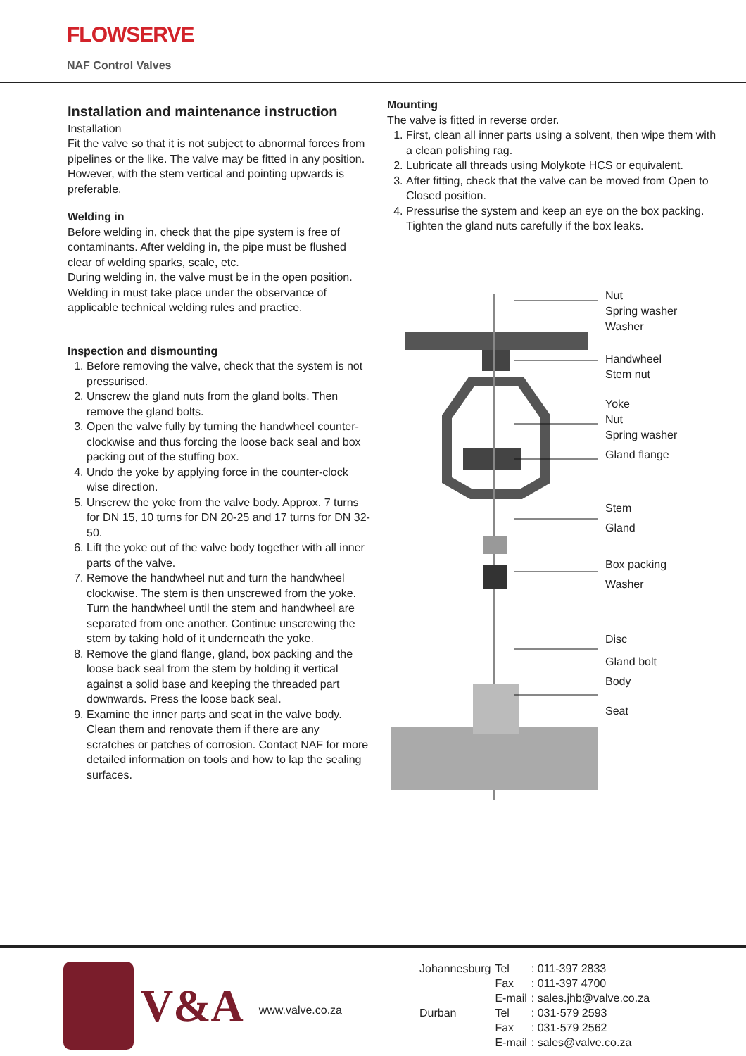FLOWSERVE
NAF Control Valves
Installation and maintenance instruction
Installation
Fit the valve so that it is not subject to abnormal forces from pipelines or the like. The valve may be fitted in any position. However, with the stem vertical and pointing upwards is preferable.
Welding in
Before welding in, check that the pipe system is free of contaminants. After welding in, the pipe must be flushed clear of welding sparks, scale, etc.
During welding in, the valve must be in the open position. Welding in must take place under the observance of applicable technical welding rules and practice.
Inspection and dismounting
1. Before removing the valve, check that the system is not pressurised.
2. Unscrew the gland nuts from the gland bolts. Then remove the gland bolts.
3. Open the valve fully by turning the handwheel counter-clockwise and thus forcing the loose back seal and box packing out of the stuffing box.
4. Undo the yoke by applying force in the counter-clock wise direction.
5. Unscrew the yoke from the valve body. Approx. 7 turns for DN 15, 10 turns for DN 20-25 and 17 turns for DN 32-50.
6. Lift the yoke out of the valve body together with all inner parts of the valve.
7. Remove the handwheel nut and turn the handwheel clockwise. The stem is then unscrewed from the yoke. Turn the handwheel until the stem and handwheel are separated from one another. Continue unscrewing the stem by taking hold of it underneath the yoke.
8. Remove the gland flange, gland, box packing and the loose back seal from the stem by holding it vertical against a solid base and keeping the threaded part downwards. Press the loose back seal.
9. Examine the inner parts and seat in the valve body. Clean them and renovate them if there are any scratches or patches of corrosion. Contact NAF for more detailed information on tools and how to lap the sealing surfaces.
Mounting
The valve is fitted in reverse order.
1. First, clean all inner parts using a solvent, then wipe them with a clean polishing rag.
2. Lubricate all threads using Molykote HCS or equivalent.
3. After fitting, check that the valve can be moved from Open to Closed position.
4. Pressurise the system and keep an eye on the box packing. Tighten the gland nuts carefully if the box leaks.
Nut
Spring washer
Washer
Handwheel
Stem nut
Yoke
Nut
Spring washer
Gland flange
Stem
Gland
Box packing
Washer
Disc
Gland bolt
Body
Seat
V&A
www.valve.co.za
| Johannesburg | Tel | : 011-397 2833 |
| | Fax | : 011-397 4700 |
| | E-mail | : sales.jhb@valve.co.za |
| Durban | Tel | : 031-579 2593 |
| | Fax | : 031-579 2562 |
| | E-mail | : sales@valve.co.za |